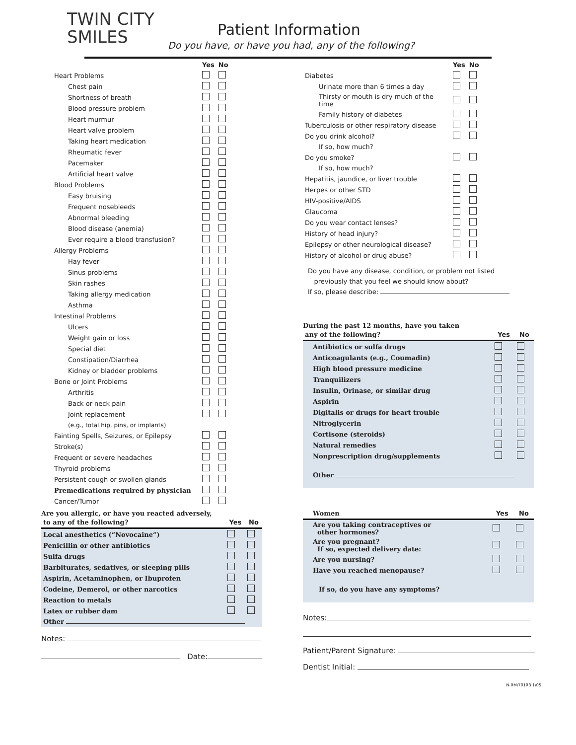TWIN CITY
SMILES
Patient Information
Do you have, or have you had, any of the following?
| | Yes | No |
| --- | --- | --- |
| Heart Problems | | |
| Chest pain | | |
| Shortness of breath | | |
| Blood pressure problem | | |
| Heart murmur | | |
| Heart valve problem | | |
| Taking heart medication | | |
| Rheumatic fever | | |
| Pacemaker | | |
| Artificial heart valve | | |
| Blood Problems | | |
| Easy bruising | | |
| Frequent nosebleeds | | |
| Abnormal bleeding | | |
| Blood disease (anemia) | | |
| Ever require a blood transfusion? | | |
| Allergy Problems | | |
| Hay fever | | |
| Sinus problems | | |
| Skin rashes | | |
| Taking allergy medication | | |
| Asthma | | |
| Intestinal Problems | | |
| Ulcers | | |
| Weight gain or loss | | |
| Special diet | | |
| Constipation/Diarrhea | | |
| Kidney or bladder problems | | |
| Bone or Joint Problems | | |
| Arthritis | | |
| Back or neck pain | | |
| Joint replacement | | |
| (e.g., total hip, pins, or implants) | | |
| Fainting Spells, Seizures, or Epilepsy | | |
| Stroke(s) | | |
| Frequent or severe headaches | | |
| Thyroid problems | | |
| Persistent cough or swollen glands | | |
| Premedications required by physician | | |
| Cancer/Tumor | | |
Are you allergic, or have you reacted adversely,
| to any of the following? | Yes | No |
| --- | --- | --- |
| Local anesthetics (“Novocaine”) | | |
| Penicillin or other antibiotics | | |
| Sulfa drugs | | |
| Barbiturates, sedatives, or sleeping pills | | |
| Aspirin, Acetaminophen, or Ibuprofen | | |
| Codeine, Demerol, or other narcotics | | |
| Reaction to metals | | |
| Latex or rubber dam | | |
| Other | | |
Notes:
Date:
| | Yes | No |
| --- | --- | --- |
| Diabetes | | |
| Urinate more than 6 times a day | | |
| Thirsty or mouth is dry much of the time | | |
| Family history of diabetes | | |
| Tuberculosis or other respiratory disease | | |
| Do you drink alcohol? | | |
| If so, how much? | | |
| Do you smoke? | | |
| If so, how much? | | |
| Hepatitis, jaundice, or liver trouble | | |
| Herpes or other STD | | |
| HIV-positive/AIDS | | |
| Glaucoma | | |
| Do you wear contact lenses? | | |
| History of head injury? | | |
| Epilepsy or other neurological disease? | | |
| History of alcohol or drug abuse? | | |
Do you have any disease, condition, or problem not listed
previously that you feel we should know about?
If so, please describe:
During the past 12 months, have you taken
| any of the following? | Yes | No |
| --- | --- | --- |
| Antibiotics or sulfa drugs | | |
| Anticoagulants (e.g., Coumadin) | | |
| High blood pressure medicine | | |
| Tranquilizers | | |
| Insulin, Orinase, or similar drug | | |
| Aspirin | | |
| Digitalis or drugs for heart trouble | | |
| Nitroglycerin | | |
| Cortisone (steroids) | | |
| Natural remedies | | |
| Nonprescription drug/supplements | | |
| Other | | |
| Women | Yes | No |
| --- | --- | --- |
| Are you taking contraceptives or other hormones? | | |
| Are you pregnant? If so, expected delivery date: | | |
| Are you nursing? | | |
| Have you reached menopause? | | |
| If so, do you have any symptoms? | | |
Notes:
Patient/Parent Signature:
Dentist Initial:
N-RM/701R3 1/05